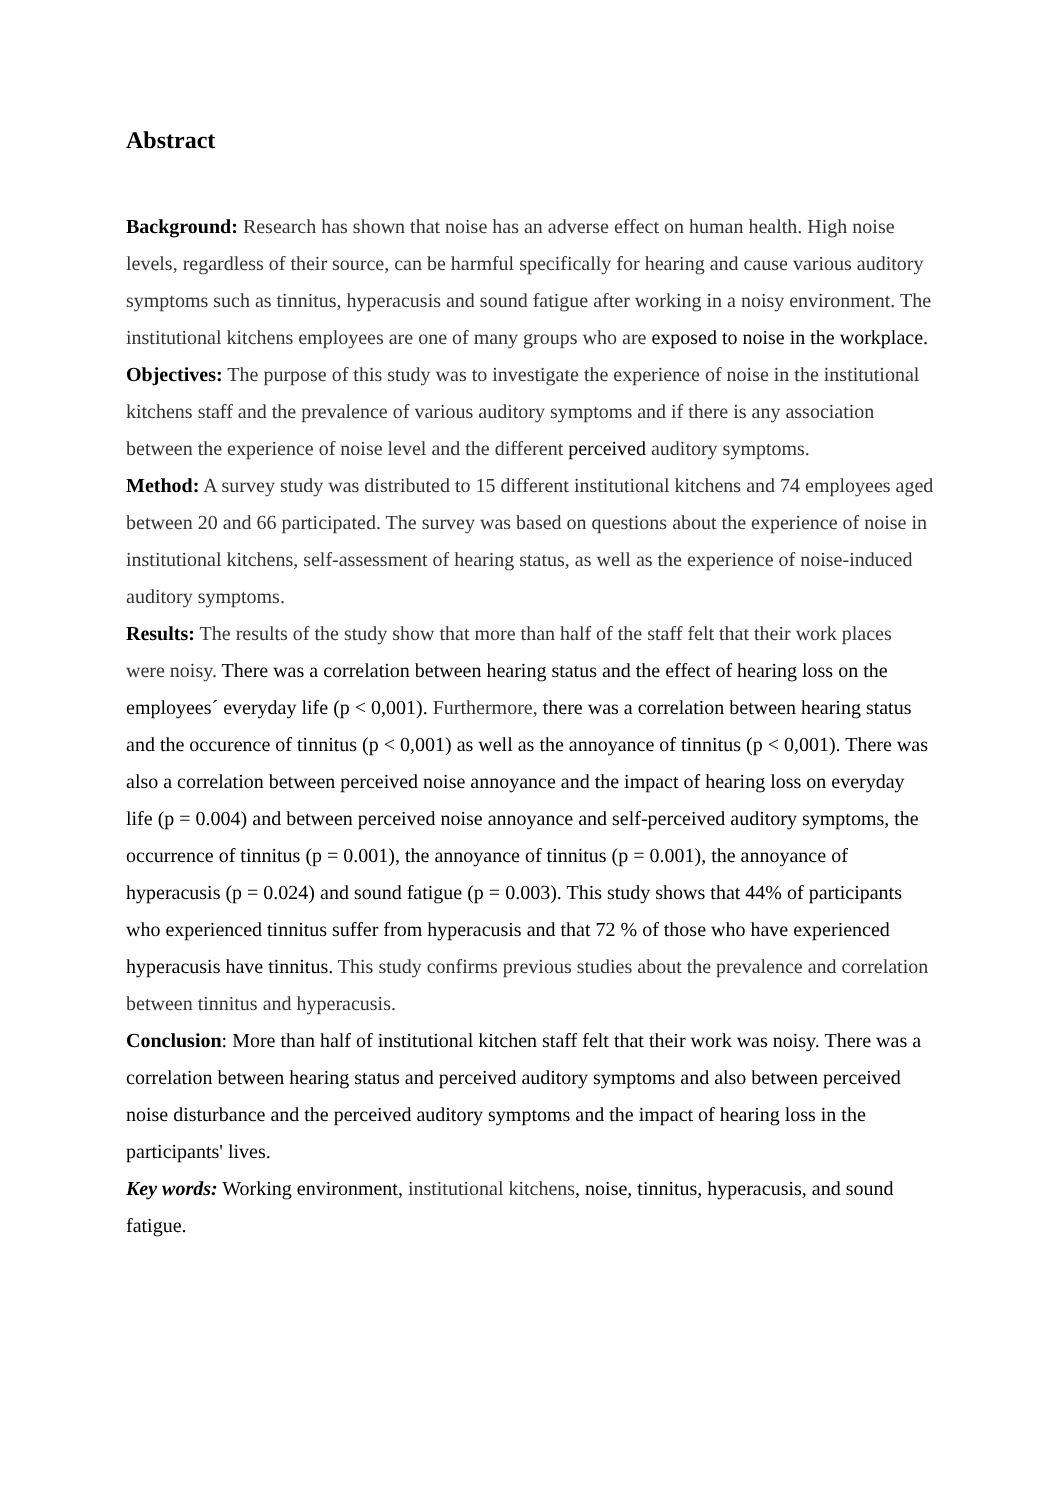Abstract
Background: Research has shown that noise has an adverse effect on human health. High noise levels, regardless of their source, can be harmful specifically for hearing and cause various auditory symptoms such as tinnitus, hyperacusis and sound fatigue after working in a noisy environment. The institutional kitchens employees are one of many groups who are exposed to noise in the workplace.
Objectives: The purpose of this study was to investigate the experience of noise in the institutional kitchens staff and the prevalence of various auditory symptoms and if there is any association between the experience of noise level and the different perceived auditory symptoms.
Method: A survey study was distributed to 15 different institutional kitchens and 74 employees aged between 20 and 66 participated. The survey was based on questions about the experience of noise in institutional kitchens, self-assessment of hearing status, as well as the experience of noise-induced auditory symptoms.
Results: The results of the study show that more than half of the staff felt that their work places were noisy. There was a correlation between hearing status and the effect of hearing loss on the employees´ everyday life (p < 0,001). Furthermore, there was a correlation between hearing status and the occurence of tinnitus (p < 0,001) as well as the annoyance of tinnitus (p < 0,001). There was also a correlation between perceived noise annoyance and the impact of hearing loss on everyday life (p = 0.004) and between perceived noise annoyance and self-perceived auditory symptoms, the occurrence of tinnitus (p = 0.001), the annoyance of tinnitus (p = 0.001), the annoyance of hyperacusis (p = 0.024) and sound fatigue (p = 0.003). This study shows that 44% of participants who experienced tinnitus suffer from hyperacusis and that 72 % of those who have experienced hyperacusis have tinnitus. This study confirms previous studies about the prevalence and correlation between tinnitus and hyperacusis.
Conclusion: More than half of institutional kitchen staff felt that their work was noisy. There was a correlation between hearing status and perceived auditory symptoms and also between perceived noise disturbance and the perceived auditory symptoms and the impact of hearing loss in the participants' lives.
Key words: Working environment, institutional kitchens, noise, tinnitus, hyperacusis, and sound fatigue.